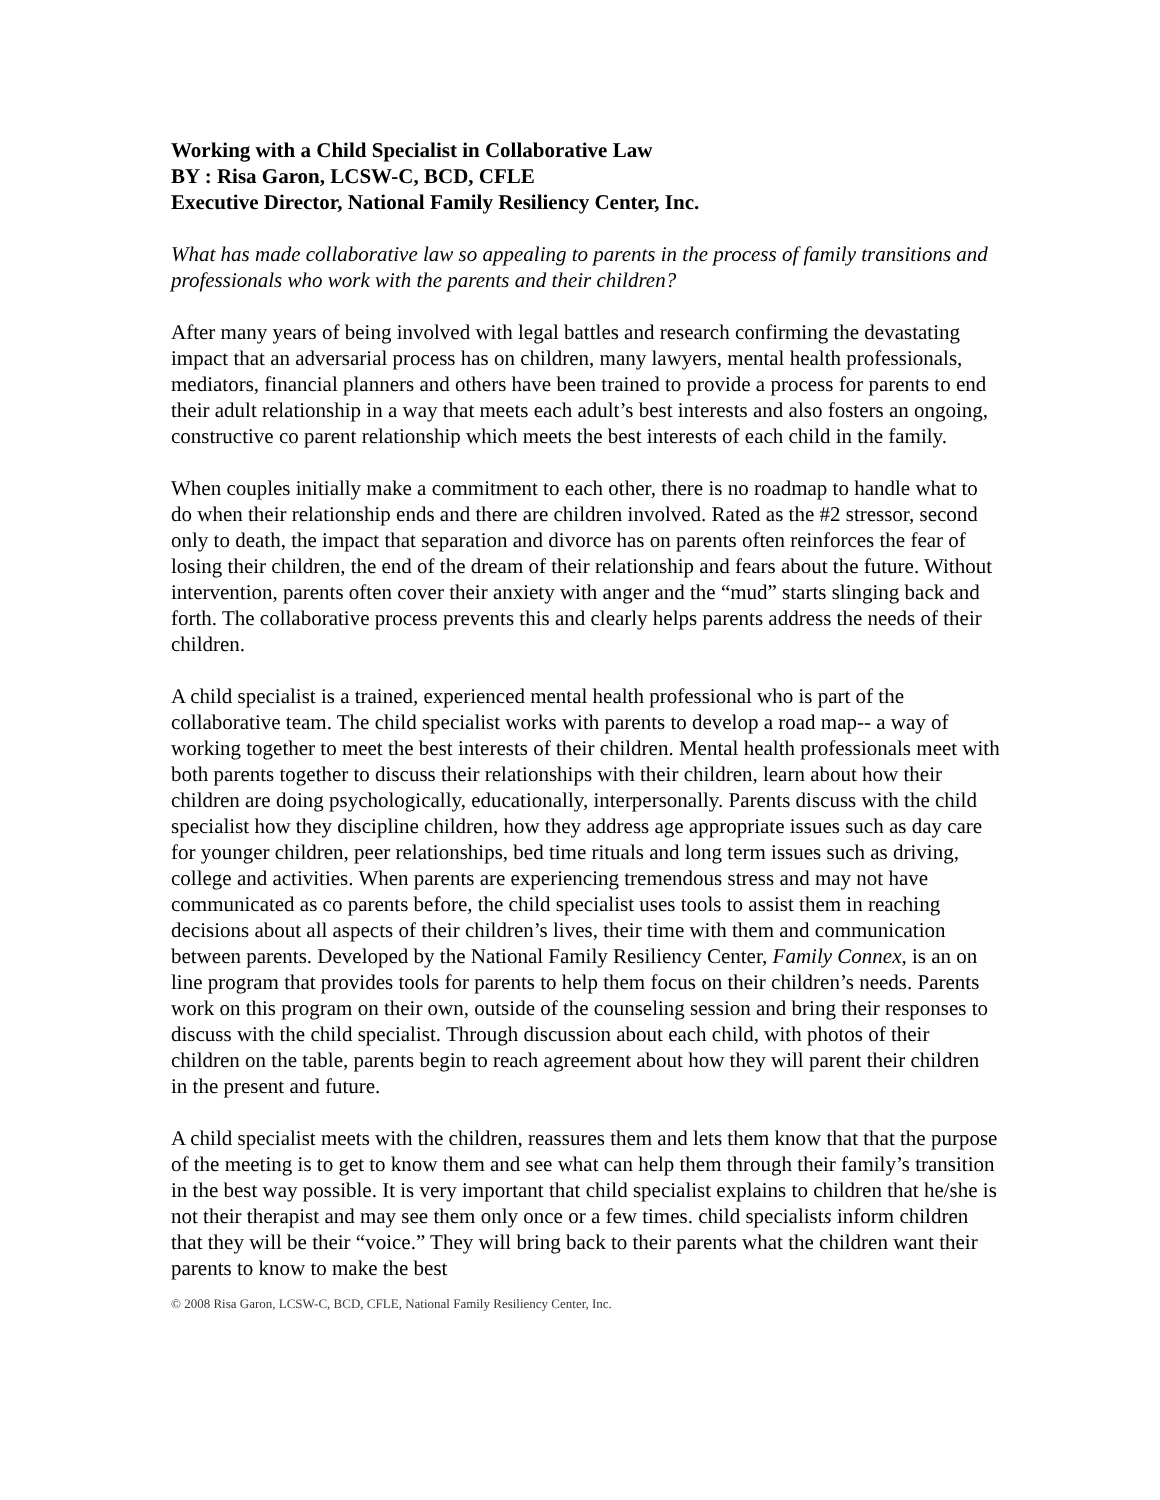Working with a Child Specialist in Collaborative Law
BY : Risa Garon, LCSW-C, BCD, CFLE
Executive Director, National Family Resiliency Center, Inc.
What has made collaborative law so appealing to parents in the process of family transitions and professionals who work with the parents and their children?
After many years of being involved with legal battles and research confirming the devastating impact that an adversarial process has on children, many lawyers, mental health professionals, mediators, financial planners and others have been trained to provide a process for parents to end their adult relationship in a way that meets each adult’s best interests and also fosters an ongoing, constructive co parent relationship which meets the best interests of each child in the family.
When couples initially make a commitment to each other, there is no roadmap to handle what to do when their relationship ends and there are children involved. Rated as the #2 stressor, second only to death, the impact that separation and divorce has on parents often reinforces the fear of losing their children, the end of the dream of their relationship and fears about the future. Without intervention, parents often cover their anxiety with anger and the “mud” starts slinging back and forth. The collaborative process prevents this and clearly helps parents address the needs of their children.
A child specialist is a trained, experienced mental health professional who is part of the collaborative team. The child specialist works with parents to develop a road map-- a way of working together to meet the best interests of their children. Mental health professionals meet with both parents together to discuss their relationships with their children, learn about how their children are doing psychologically, educationally, interpersonally. Parents discuss with the child specialist how they discipline children, how they address age appropriate issues such as day care for younger children, peer relationships, bed time rituals and long term issues such as driving, college and activities. When parents are experiencing tremendous stress and may not have communicated as co parents before, the child specialist uses tools to assist them in reaching decisions about all aspects of their children’s lives, their time with them and communication between parents. Developed by the National Family Resiliency Center, Family Connex, is an on line program that provides tools for parents to help them focus on their children’s needs. Parents work on this program on their own, outside of the counseling session and bring their responses to discuss with the child specialist. Through discussion about each child, with photos of their children on the table, parents begin to reach agreement about how they will parent their children in the present and future.
A child specialist meets with the children, reassures them and lets them know that that the purpose of the meeting is to get to know them and see what can help them through their family’s transition in the best way possible. It is very important that child specialist explains to children that he/she is not their therapist and may see them only once or a few times. child specialists inform children that they will be their “voice.” They will bring back to their parents what the children want their parents to know to make the best
© 2008 Risa Garon, LCSW-C, BCD, CFLE, National Family Resiliency Center, Inc.